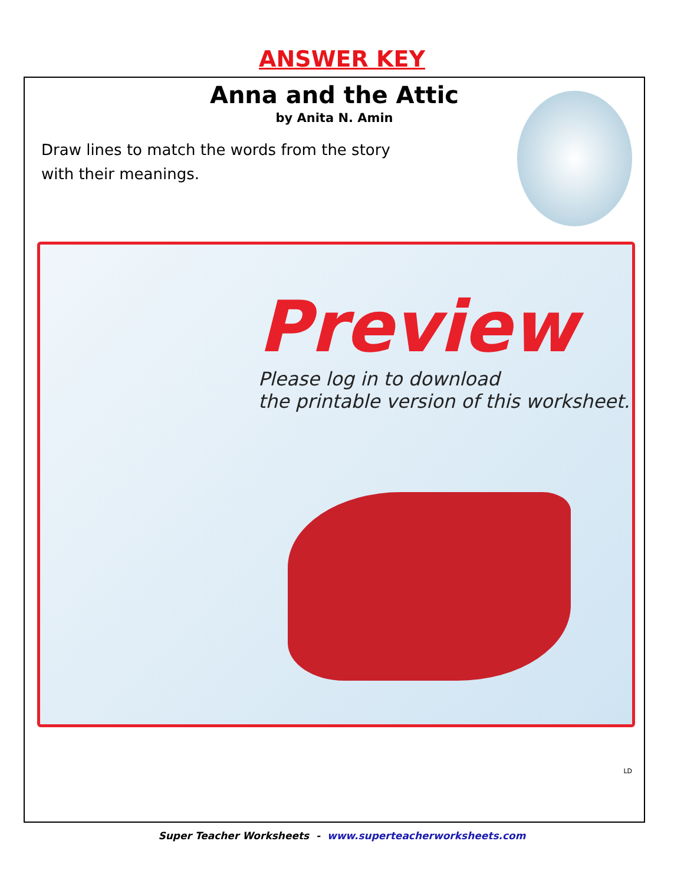ANSWER KEY
Anna and the Attic
by Anita N. Amin
Draw lines to match the words from the story with their meanings.
Preview
Please log in to download
the printable version of this worksheet.
LD
Super Teacher Worksheets - www.superteacherworksheets.com